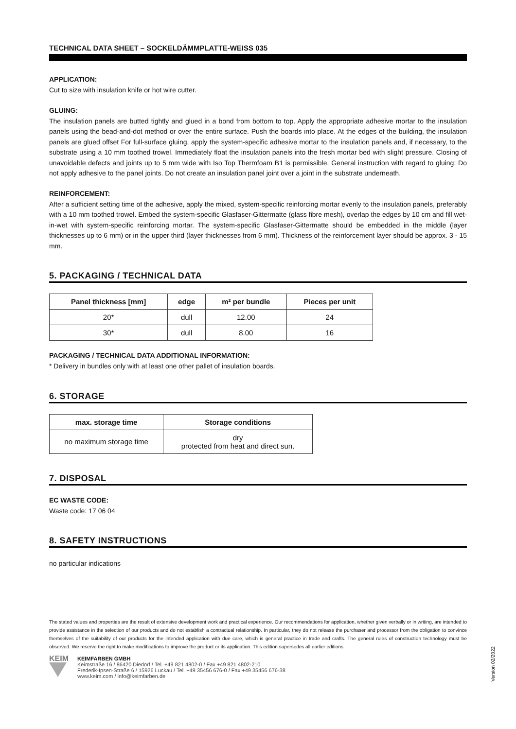TECHNICAL DATA SHEET – SOCKELDÄMMPLATTE-WEISS 035
APPLICATION:
Cut to size with insulation knife or hot wire cutter.
GLUING:
The insulation panels are butted tightly and glued in a bond from bottom to top. Apply the appropriate adhesive mortar to the insulation panels using the bead-and-dot method or over the entire surface. Push the boards into place. At the edges of the building, the insulation panels are glued offset For full-surface gluing, apply the system-specific adhesive mortar to the insulation panels and, if necessary, to the substrate using a 10 mm toothed trowel. Immediately float the insulation panels into the fresh mortar bed with slight pressure. Closing of unavoidable defects and joints up to 5 mm wide with Iso Top Thermfoam B1 is permissible. General instruction with regard to gluing: Do not apply adhesive to the panel joints. Do not create an insulation panel joint over a joint in the substrate underneath.
REINFORCEMENT:
After a sufficient setting time of the adhesive, apply the mixed, system-specific reinforcing mortar evenly to the insulation panels, preferably with a 10 mm toothed trowel. Embed the system-specific Glasfaser-Gittermatte (glass fibre mesh), overlap the edges by 10 cm and fill wet-in-wet with system-specific reinforcing mortar. The system-specific Glasfaser-Gittermatte should be embedded in the middle (layer thicknesses up to 6 mm) or in the upper third (layer thicknesses from 6 mm). Thickness of the reinforcement layer should be approx. 3 - 15 mm.
5. PACKAGING / TECHNICAL DATA
| Panel thickness [mm] | edge | m² per bundle | Pieces per unit |
| --- | --- | --- | --- |
| 20* | dull | 12.00 | 24 |
| 30* | dull | 8.00 | 16 |
PACKAGING / TECHNICAL DATA ADDITIONAL INFORMATION:
* Delivery in bundles only with at least one other pallet of insulation boards.
6. STORAGE
| max. storage time | Storage conditions |
| --- | --- |
| no maximum storage time | dry protected from heat and direct sun. |
7. DISPOSAL
EC WASTE CODE:
Waste code: 17 06 04
8. SAFETY INSTRUCTIONS
no particular indications
The stated values and properties are the result of extensive development work and practical experience. Our recommendations for application, whether given verbally or in writing, are intended to provide assistance in the selection of our products and do not establish a contractual relationship. In particular, they do not release the purchaser and processor from the obligation to convince themselves of the suitability of our products for the intended application with due care, which is general practice in trade and crafts. The general rules of construction technology must be observed. We reserve the right to make modifications to improve the product or its application. This edition supersedes all earlier editions.
KEIM
KEIMFARBEN GMBH
Keimstraße 16 / 86420 Diedorf / Tel. +49 821 4802-0 / Fax +49 821 4802-210
Frederik-Ipsen-Straße 6 / 15926 Luckau / Tel. +49 35456 676-0 / Fax +49 35456 676-38
www.keim.com / info@keimfarben.de
Version 02/2022